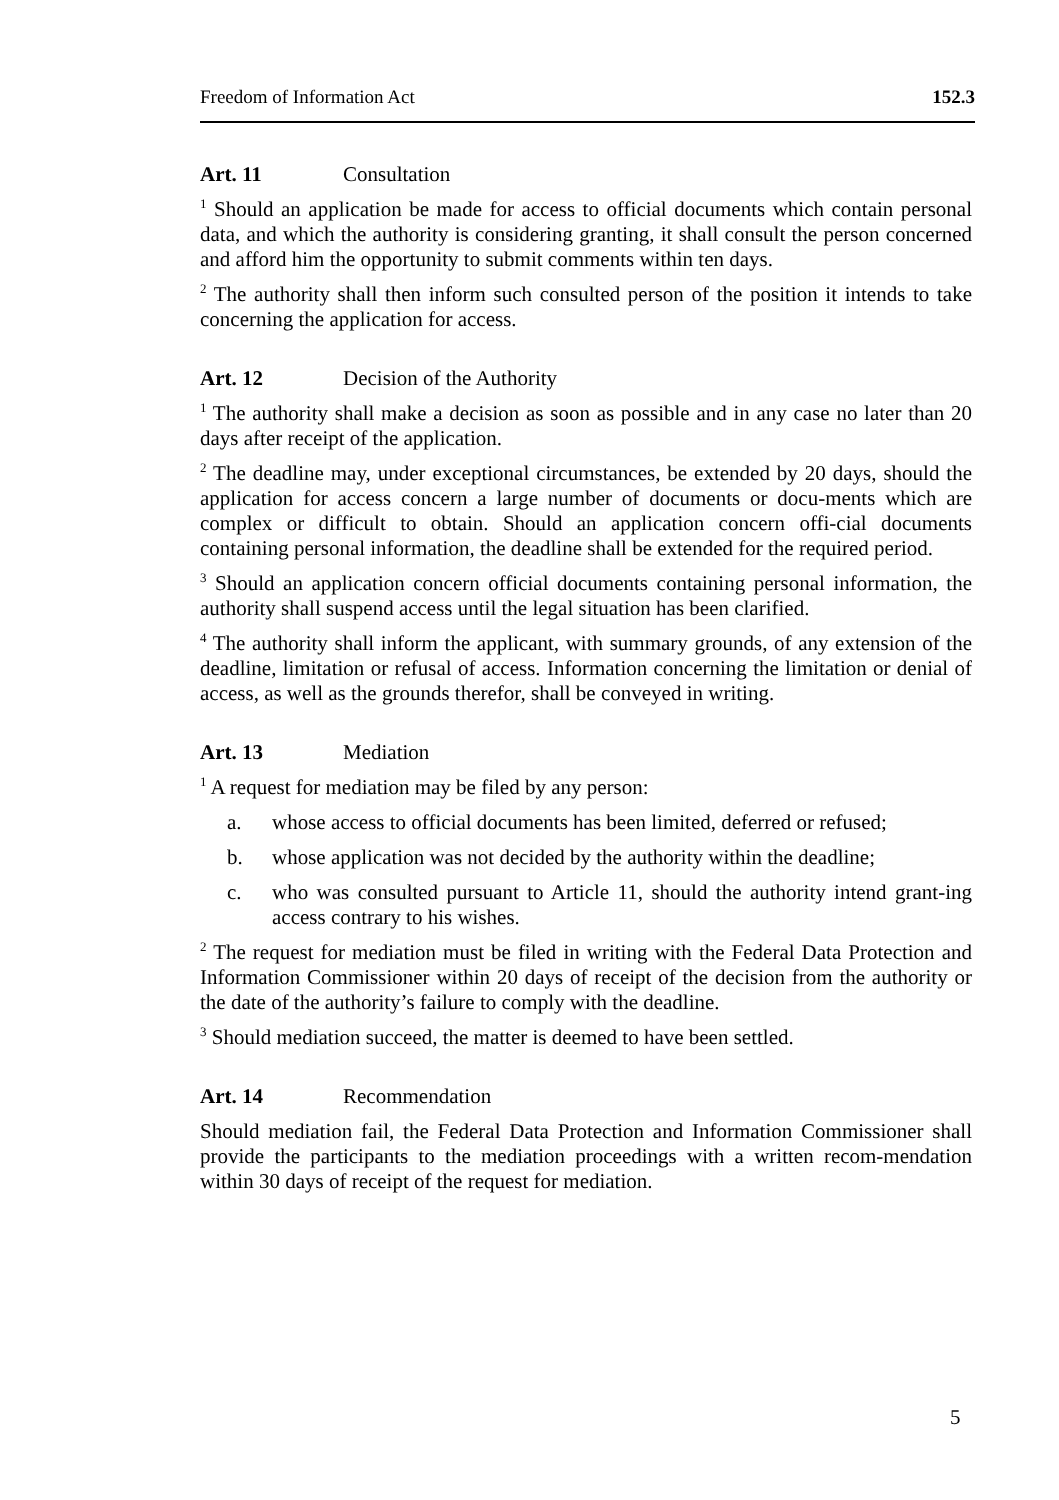Freedom of Information Act 152.3
Art. 11 Consultation
<sup>1</sup> Should an application be made for access to official documents which contain personal data, and which the authority is considering granting, it shall consult the person concerned and afford him the opportunity to submit comments within ten days.
<sup>2</sup> The authority shall then inform such consulted person of the position it intends to take concerning the application for access.
Art. 12 Decision of the Authority
<sup>1</sup> The authority shall make a decision as soon as possible and in any case no later than 20 days after receipt of the application.
<sup>2</sup> The deadline may, under exceptional circumstances, be extended by 20 days, should the application for access concern a large number of documents or docu-ments which are complex or difficult to obtain. Should an application concern offi-cial documents containing personal information, the deadline shall be extended for the required period.
<sup>3</sup> Should an application concern official documents containing personal information, the authority shall suspend access until the legal situation has been clarified.
<sup>4</sup> The authority shall inform the applicant, with summary grounds, of any extension of the deadline, limitation or refusal of access. Information concerning the limitation or denial of access, as well as the grounds therefor, shall be conveyed in writing.
Art. 13 Mediation
<sup>1</sup> A request for mediation may be filed by any person:
a. whose access to official documents has been limited, deferred or refused;
b. whose application was not decided by the authority within the deadline;
c. who was consulted pursuant to Article 11, should the authority intend grant-ing access contrary to his wishes.
<sup>2</sup> The request for mediation must be filed in writing with the Federal Data Protection and Information Commissioner within 20 days of receipt of the decision from the authority or the date of the authority’s failure to comply with the deadline.
<sup>3</sup> Should mediation succeed, the matter is deemed to have been settled.
Art. 14 Recommendation
Should mediation fail, the Federal Data Protection and Information Commissioner shall provide the participants to the mediation proceedings with a written recom-mendation within 30 days of receipt of the request for mediation.
5